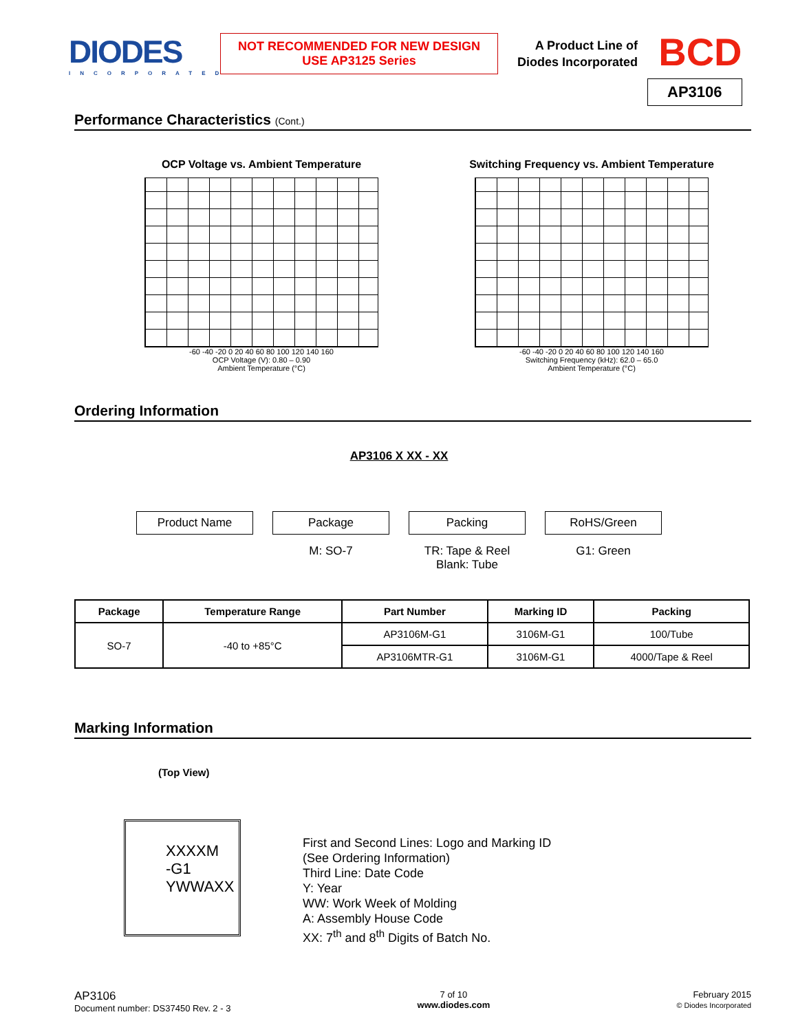DIODES
INCORPORATED
NOT RECOMMENDED FOR NEW DESIGN
USE AP3125 Series
A Product Line of
Diodes Incorporated
BCD
AP3106
Performance Characteristics (Cont.)
OCP Voltage vs. Ambient Temperature
-60 -40 -20 0 20 40 60 80 100 120 140 160
OCP Voltage (V): 0.80 – 0.90
Ambient Temperature (°C)
Switching Frequency vs. Ambient Temperature
-60 -40 -20 0 20 40 60 80 100 120 140 160
Switching Frequency (kHz): 62.0 – 65.0
Ambient Temperature (°C)
Ordering Information
AP3106 X XX - XX
Product Name Package
M: SO-7
Packing
TR: Tape & Reel
Blank: Tube
RoHS/Green
G1: Green
| Package | Temperature Range | Part Number | Marking ID | Packing |
| --- | --- | --- | --- | --- |
| SO-7 | -40 to +85°C | AP3106M-G1 | 3106M-G1 | 100/Tube |
| | | AP3106MTR-G1 | 3106M-G1 | 4000/Tape & Reel |
Marking Information
(Top View)
XXXXM
-G1
YWWAXX
First and Second Lines: Logo and Marking ID
(See Ordering Information)
Third Line: Date Code
Y: Year
WW: Work Week of Molding
A: Assembly House Code
XX: 7<sup>th</sup> and 8<sup>th</sup> Digits of Batch No.
AP3106
Document number: DS37450 Rev. 2 - 3
7 of 10
www.diodes.com
February 2015
© Diodes Incorporated